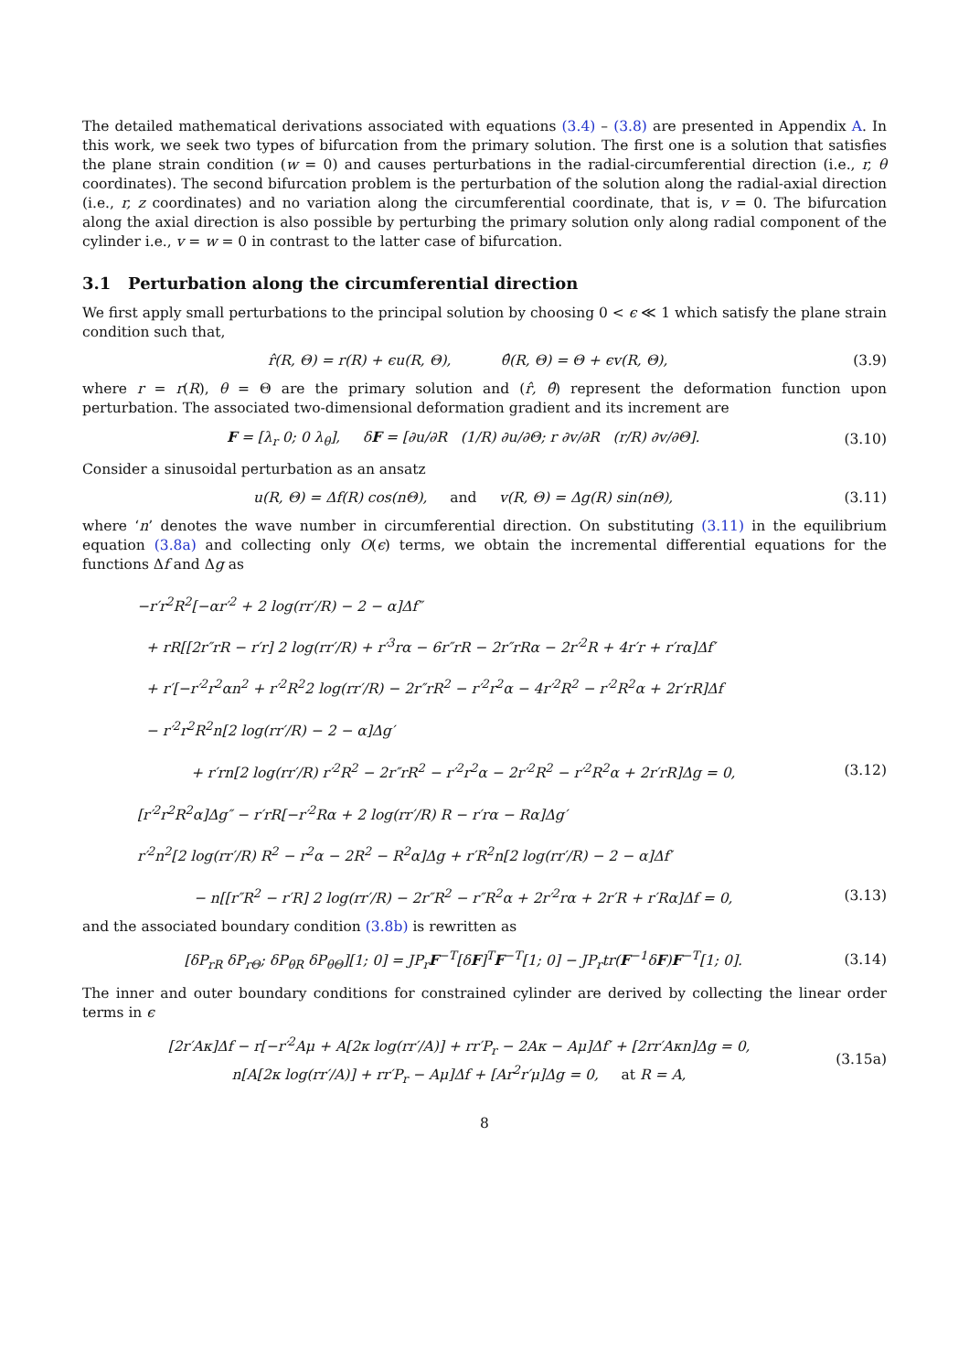The detailed mathematical derivations associated with equations (3.4) – (3.8) are presented in Appendix A. In this work, we seek two types of bifurcation from the primary solution. The first one is a solution that satisfies the plane strain condition (w = 0) and causes perturbations in the radial-circumferential direction (i.e., r, θ coordinates). The second bifurcation problem is the perturbation of the solution along the radial-axial direction (i.e., r, z coordinates) and no variation along the circumferential coordinate, that is, v = 0. The bifurcation along the axial direction is also possible by perturbing the primary solution only along radial component of the cylinder i.e., v = w = 0 in contrast to the latter case of bifurcation.
3.1 Perturbation along the circumferential direction
We first apply small perturbations to the principal solution by choosing 0 < ϵ ≪ 1 which satisfy the plane strain condition such that,
r̂(R, Θ) = r(R) + ϵu(R, Θ), θ̂(R, Θ) = Θ + ϵv(R, Θ), (3.9)
where r = r(R), θ = Θ are the primary solution and (r̂, θ̂) represent the deformation function upon perturbation. The associated two-dimensional deformation gradient and its increment are
F = [λ<sub>r</sub> 0; 0 λ<sub>θ</sub>], δF = [∂u/∂R (1/R) ∂u/∂Θ; r ∂v/∂R (r/R) ∂v/∂Θ]. (3.10)
Consider a sinusoidal perturbation as an ansatz
u(R, Θ) = Δf(R) cos(nΘ), and v(R, Θ) = Δg(R) sin(nΘ), (3.11)
where ‘n’ denotes the wave number in circumferential direction. On substituting (3.11) in the equilibrium equation (3.8a) and collecting only O(ϵ) terms, we obtain the incremental differential equations for the functions Δf and Δg as
−r′r<sup>2</sup>R<sup>2</sup>[−αr′<sup>2</sup> + 2 log(rr′/R) − 2 − α]Δf″
+ rR[[2r″rR − r′r] 2 log(rr′/R) + r′<sup>3</sup>rα − 6r″rR − 2r″rRα − 2r′<sup>2</sup>R + 4r′r + r′rα]Δf′
+ r′[−r′<sup>2</sup>r<sup>2</sup>αn<sup>2</sup> + r′<sup>2</sup>R<sup>2</sup>2 log(rr′/R) − 2r″rR<sup>2</sup> − r′<sup>2</sup>r<sup>2</sup>α − 4r′<sup>2</sup>R<sup>2</sup> − r′<sup>2</sup>R<sup>2</sup>α + 2r′rR]Δf
− r′<sup>2</sup>r<sup>2</sup>R<sup>2</sup>n[2 log(rr′/R) − 2 − α]Δg′
+ r′rn[2 log(rr′/R) r′<sup>2</sup>R<sup>2</sup> − 2r″rR<sup>2</sup> − r′<sup>2</sup>r<sup>2</sup>α − 2r′<sup>2</sup>R<sup>2</sup> − r′<sup>2</sup>R<sup>2</sup>α + 2r′rR]Δg = 0, (3.12)
[r′<sup>2</sup>r<sup>2</sup>R<sup>2</sup>α]Δg″ − r′rR[−r′<sup>2</sup>Rα + 2 log(rr′/R) R − r′rα − Rα]Δg′
r′<sup>2</sup>n<sup>2</sup>[2 log(rr′/R) R<sup>2</sup> − r<sup>2</sup>α − 2R<sup>2</sup> − R<sup>2</sup>α]Δg + r′R<sup>2</sup>n[2 log(rr′/R) − 2 − α]Δf′
− n[[r″R<sup>2</sup> − r′R] 2 log(rr′/R) − 2r″R<sup>2</sup> − r″R<sup>2</sup>α + 2r′<sup>2</sup>rα + 2r′R + r′Rα]Δf = 0, (3.13)
and the associated boundary condition (3.8b) is rewritten as
[δP<sub>rR</sub> δP<sub>rΘ</sub>; δP<sub>θR</sub> δP<sub>θΘ</sub>][1; 0] = JP<sub>r</sub>F<sup>−T</sup>[δF]<sup>T</sup>F<sup>−T</sup>[1; 0] − JP<sub>r</sub>tr(F<sup>−1</sup>δF)F<sup>−T</sup>[1; 0]. (3.14)
The inner and outer boundary conditions for constrained cylinder are derived by collecting the linear order terms in ϵ
[2r′Aκ]Δf − r[−r′<sup>2</sup>Aμ + A[2κ log(rr′/A)] + rr′P<sub>r</sub> − 2Aκ − Aμ]Δf′ + [2rr′Aκn]Δg = 0,
n[A[2κ log(rr′/A)] + rr′P<sub>r</sub> − Aμ]Δf + [Ar<sup>2</sup>r′μ]Δg = 0, at R = A, (3.15a)
8